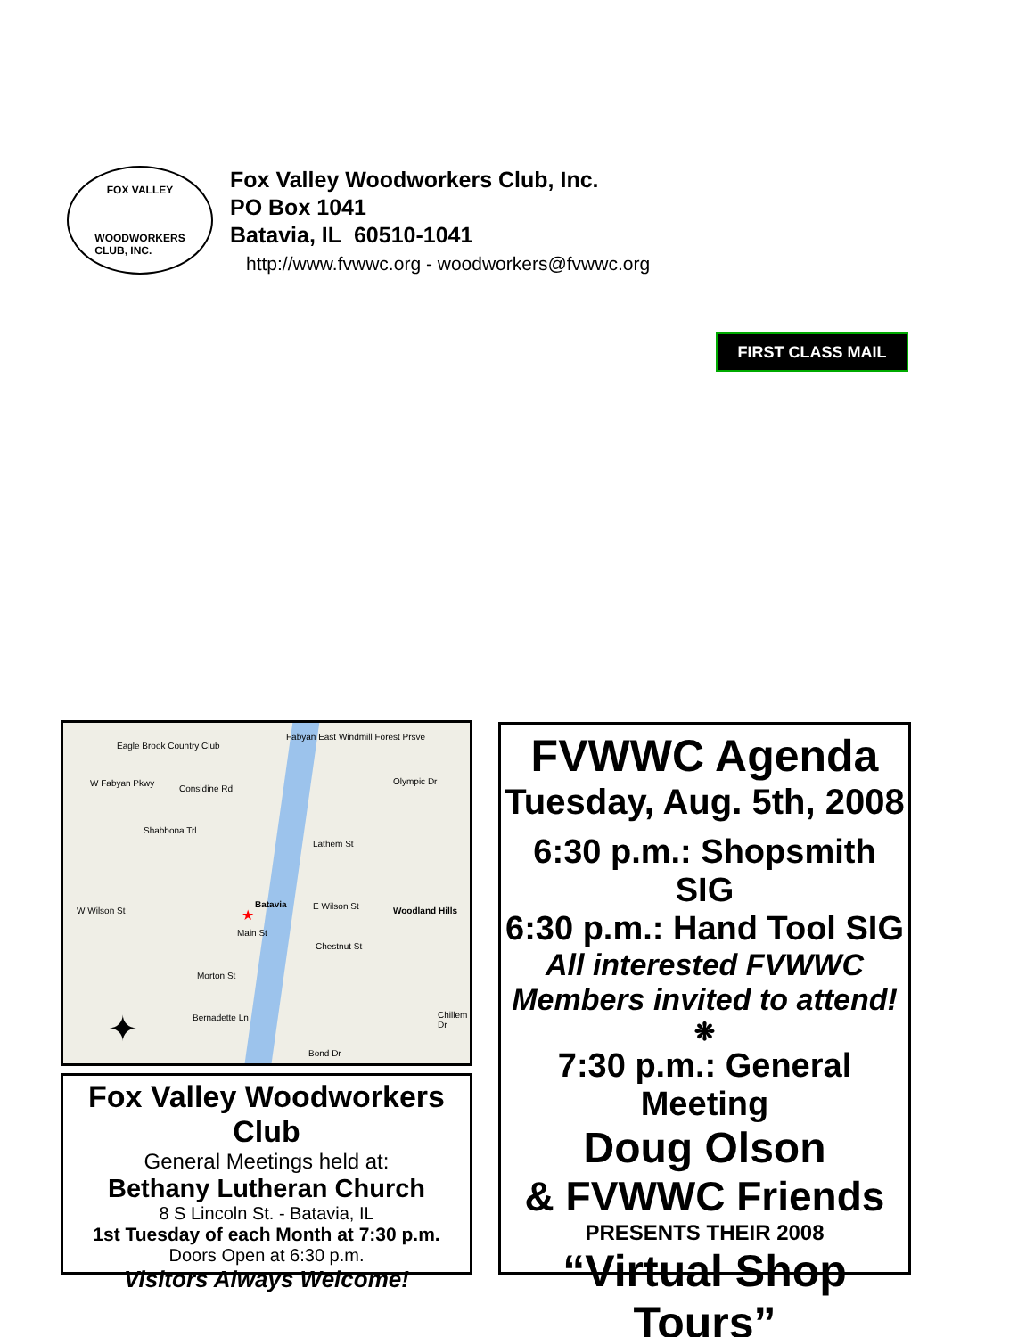FOX VALLEY
WOODWORKERS
CLUB, INC.
Fox Valley Woodworkers Club, Inc.
PO Box 1041
Batavia, IL 60510-1041
http://www.fvwwc.org - woodworkers@fvwwc.org
FIRST CLASS MAIL
Eagle Brook Country Club
Fabyan East Windmill Forest Prsve
W Fabyan Pkwy
Considine Rd
Olympic Dr
Shabbona Trl
Lathem St
W Wilson St
Batavia E Wilson St Woodland Hills
Main St
Chestnut St
Morton St
Bernadette Ln Chillem Dr
Bond Dr
★
✦
Fox Valley Woodworkers Club
General Meetings held at:
Bethany Lutheran Church
8 S Lincoln St. - Batavia, IL
1st Tuesday of each Month at 7:30 p.m.
Doors Open at 6:30 p.m.
Visitors Always Welcome!
FVWWC Agenda
Tuesday, Aug. 5th, 2008
6:30 p.m.: Shopsmith SIG
6:30 p.m.: Hand Tool SIG
All interested FVWWC
Members invited to attend!
❋
7:30 p.m.: General Meeting
Doug Olson
& FVWWC Friends
PRESENTS THEIR 2008
“Virtual Shop Tours”